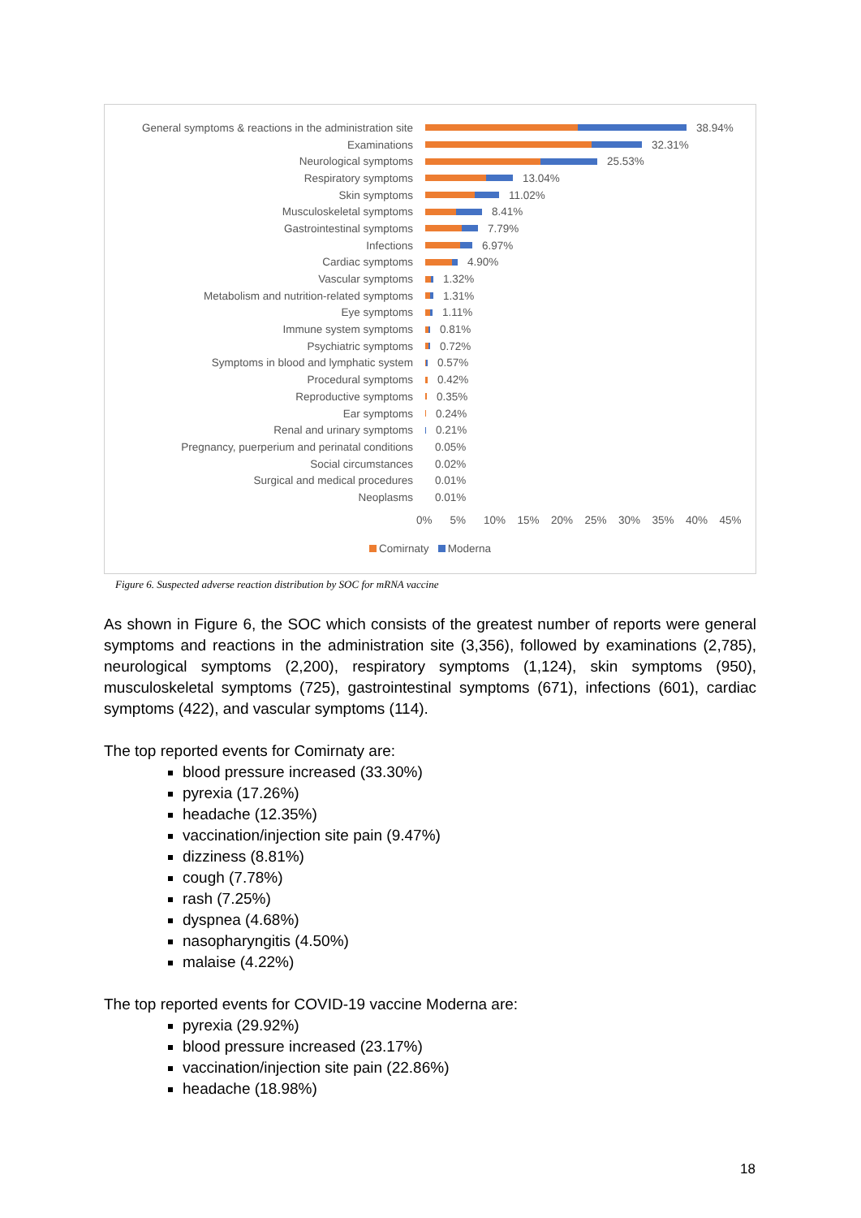General symptoms & reactions in the administration site
38.94%
Examinations 32.31%
Neurological symptoms 25.53%
Respiratory symptoms 13.04%
Skin symptoms 11.02%
Musculoskeletal symptoms 8.41%
Gastrointestinal symptoms 7.79%
Infections 6.97%
Cardiac symptoms 4.90%
Vascular symptoms 1.32%
Metabolism and nutrition-related symptoms 1.31%
Eye symptoms 1.11%
Immune system symptoms 0.81%
Psychiatric symptoms 0.72%
Symptoms in blood and lymphatic system 0.57%
Procedural symptoms 0.42%
Reproductive symptoms 0.35%
Ear symptoms 0.24%
Renal and urinary symptoms 0.21%
Pregnancy, puerperium and perinatal conditions 0.05%
Social circumstances 0.02%
Surgical and medical procedures 0.01%
Neoplasms 0.01%
0% 5% 10% 15% 20% 25% 30% 35% 40% 45%
Comirnaty Moderna
Figure 6. Suspected adverse reaction distribution by SOC for mRNA vaccine
As shown in Figure 6, the SOC which consists of the greatest number of reports were general symptoms and reactions in the administration site (3,356), followed by examinations (2,785), neurological symptoms (2,200), respiratory symptoms (1,124), skin symptoms (950), musculoskeletal symptoms (725), gastrointestinal symptoms (671), infections (601), cardiac symptoms (422), and vascular symptoms (114).
The top reported events for Comirnaty are:
blood pressure increased (33.30%)
pyrexia (17.26%)
headache (12.35%)
vaccination/injection site pain (9.47%)
dizziness (8.81%)
cough (7.78%)
rash (7.25%)
dyspnea (4.68%)
nasopharyngitis (4.50%)
malaise (4.22%)
The top reported events for COVID-19 vaccine Moderna are:
pyrexia (29.92%)
blood pressure increased (23.17%)
vaccination/injection site pain (22.86%)
headache (18.98%)
18